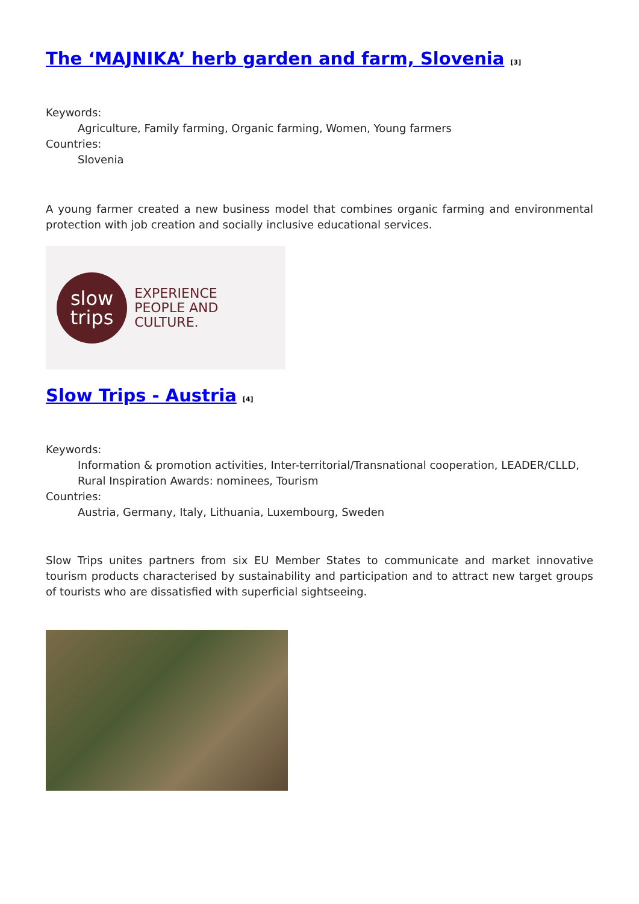The ‘MAJNIKA’ herb garden and farm, Slovenia <sup>[3]</sup>
Keywords:
Agriculture, Family farming, Organic farming, Women, Young farmers
Countries:
Slovenia
A young farmer created a new business model that combines organic farming and environmental protection with job creation and socially inclusive educational services.
slow
trips
EXPERIENCE
PEOPLE AND CULTURE.
Slow Trips - Austria <sup>[4]</sup>
Keywords:
Information & promotion activities, Inter-territorial/Transnational cooperation, LEADER/CLLD, Rural Inspiration Awards: nominees, Tourism
Countries:
Austria, Germany, Italy, Lithuania, Luxembourg, Sweden
Slow Trips unites partners from six EU Member States to communicate and market innovative tourism products characterised by sustainability and participation and to attract new target groups of tourists who are dissatisfied with superficial sightseeing.